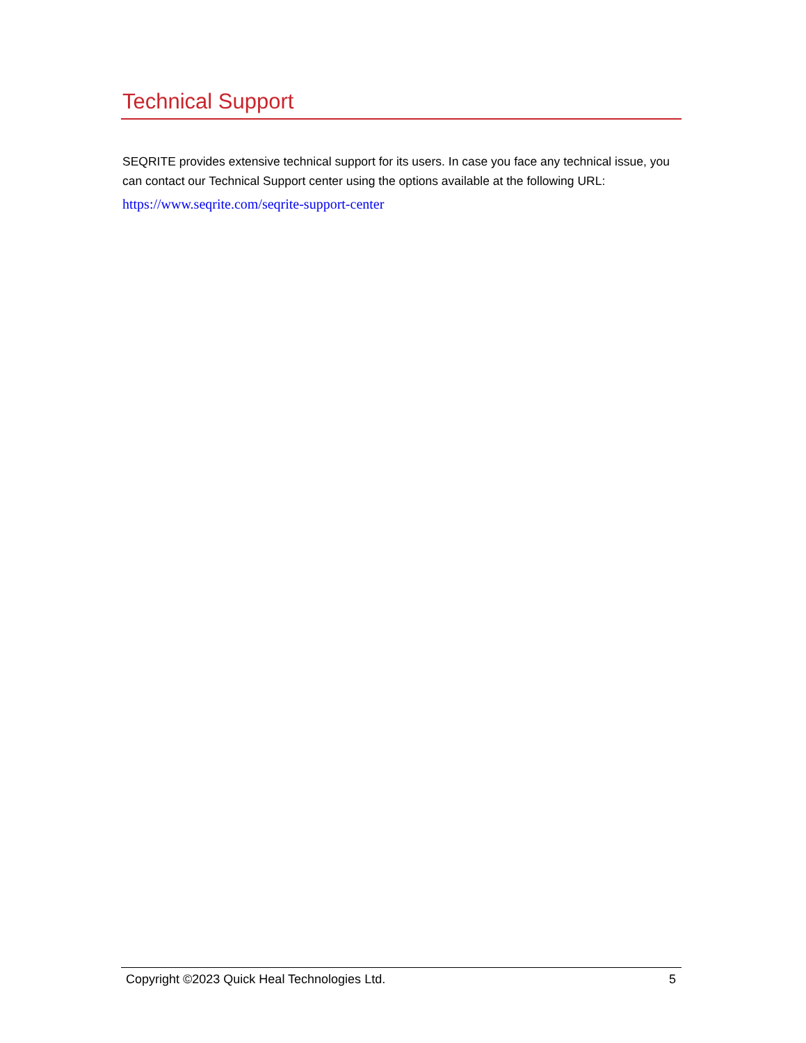Technical Support
SEQRITE provides extensive technical support for its users. In case you face any technical issue, you can contact our Technical Support center using the options available at the following URL:
https://www.seqrite.com/seqrite-support-center
Copyright ©2023 Quick Heal Technologies Ltd. 5